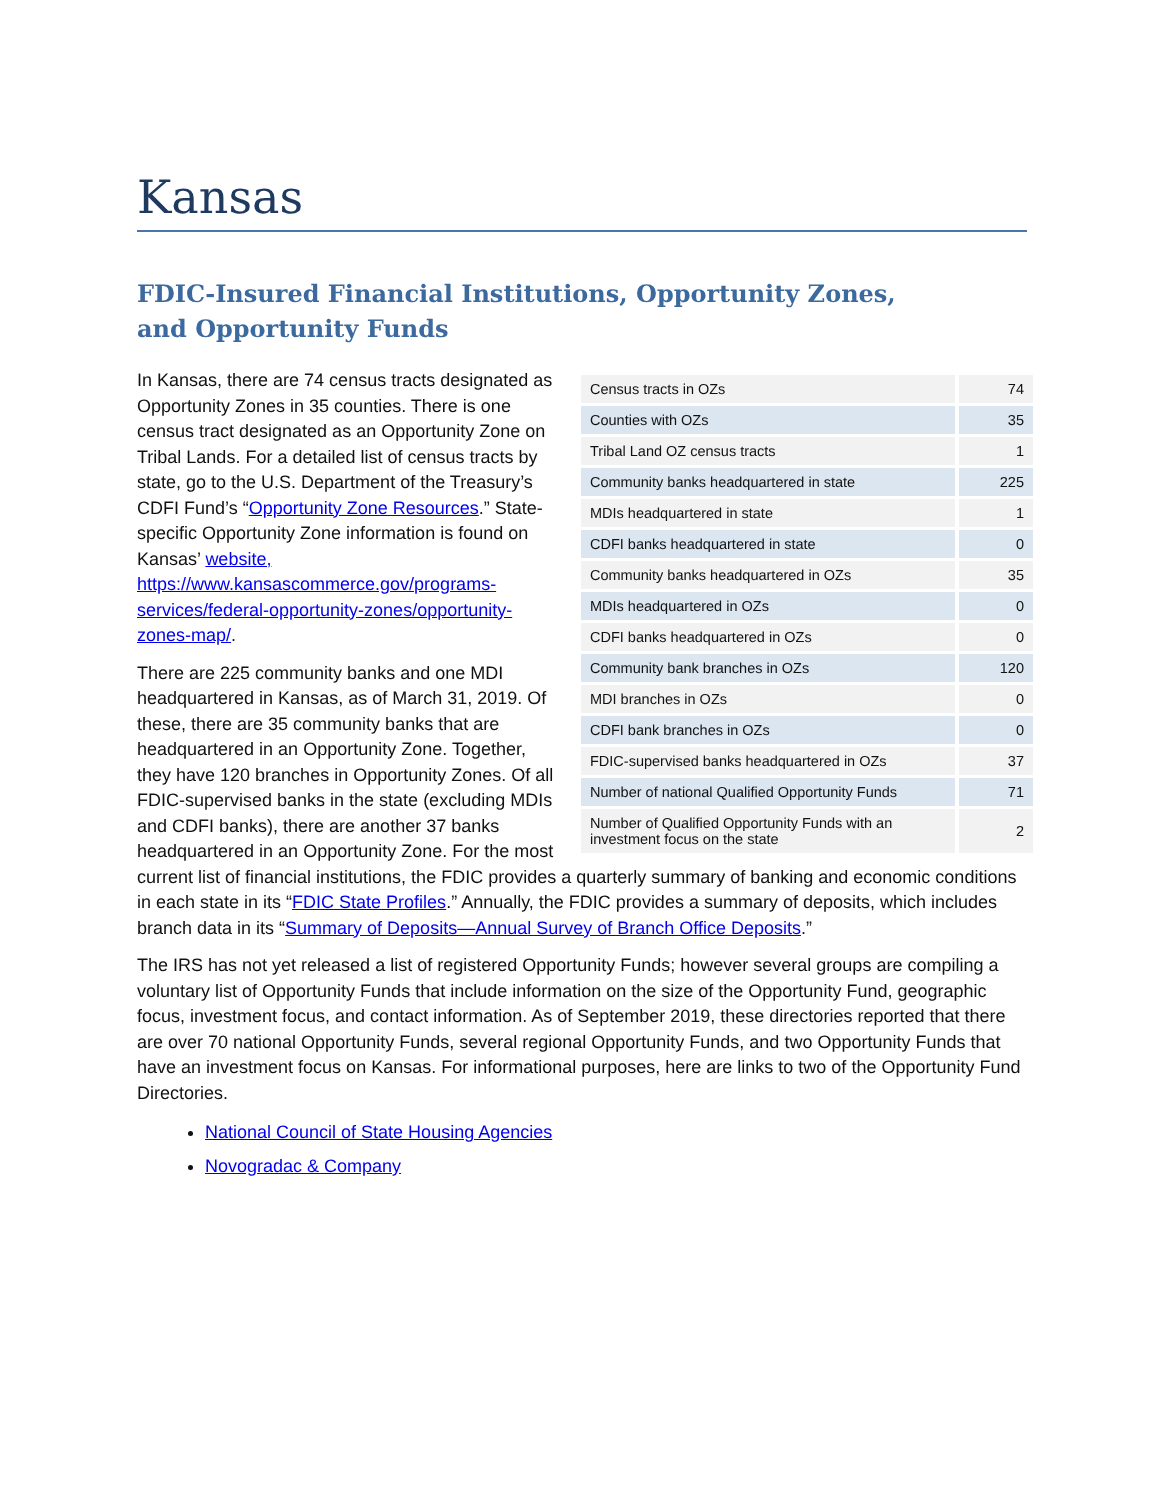Kansas
FDIC-Insured Financial Institutions, Opportunity Zones,
and Opportunity Funds
| Census tracts in OZs | 74 |
| Counties with OZs | 35 |
| Tribal Land OZ census tracts | 1 |
| Community banks headquartered in state | 225 |
| MDIs headquartered in state | 1 |
| CDFI banks headquartered in state | 0 |
| Community banks headquartered in OZs | 35 |
| MDIs headquartered in OZs | 0 |
| CDFI banks headquartered in OZs | 0 |
| Community bank branches in OZs | 120 |
| MDI branches in OZs | 0 |
| CDFI bank branches in OZs | 0 |
| FDIC-supervised banks headquartered in OZs | 37 |
| Number of national Qualified Opportunity Funds | 71 |
| Number of Qualified Opportunity Funds with an investment focus on the state | 2 |
In Kansas, there are 74 census tracts designated as Opportunity Zones in 35 counties. There is one census tract designated as an Opportunity Zone on Tribal Lands. For a detailed list of census tracts by state, go to the U.S. Department of the Treasury’s CDFI Fund’s “Opportunity Zone Resources.” State-specific Opportunity Zone information is found on Kansas’ website, https://www.kansascommerce.gov/programs-services/federal-opportunity-zones/opportunity-zones-map/.
There are 225 community banks and one MDI headquartered in Kansas, as of March 31, 2019. Of these, there are 35 community banks that are headquartered in an Opportunity Zone. Together, they have 120 branches in Opportunity Zones. Of all FDIC-supervised banks in the state (excluding MDIs and CDFI banks), there are another 37 banks headquartered in an Opportunity Zone. For the most current list of financial institutions, the FDIC provides a quarterly summary of banking and economic conditions in each state in its “FDIC State Profiles.” Annually, the FDIC provides a summary of deposits, which includes branch data in its “Summary of Deposits—Annual Survey of Branch Office Deposits.”
The IRS has not yet released a list of registered Opportunity Funds; however several groups are compiling a voluntary list of Opportunity Funds that include information on the size of the Opportunity Fund, geographic focus, investment focus, and contact information. As of September 2019, these directories reported that there are over 70 national Opportunity Funds, several regional Opportunity Funds, and two Opportunity Funds that have an investment focus on Kansas. For informational purposes, here are links to two of the Opportunity Fund Directories.
National Council of State Housing Agencies
Novogradac & Company